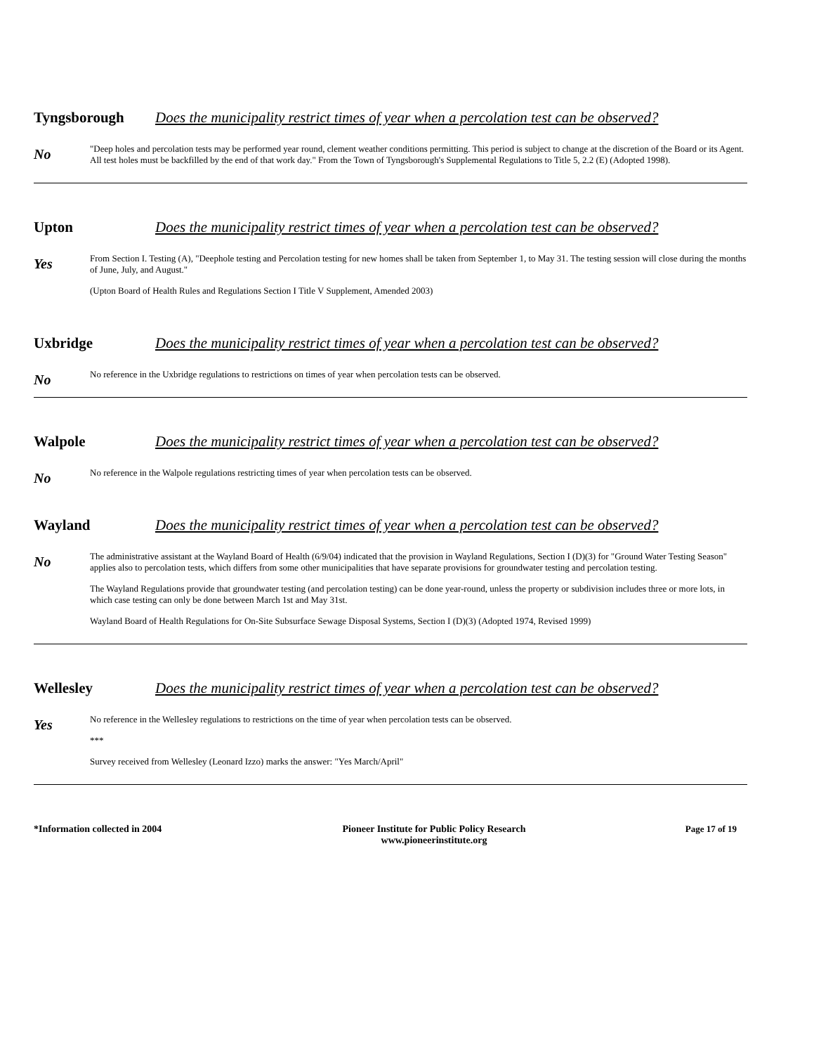Tyngsborough Does the municipality restrict times of year when a percolation test can be observed?
No
"Deep holes and percolation tests may be performed year round, clement weather conditions permitting. This period is subject to change at the discretion of the Board or its Agent. All test holes must be backfilled by the end of that work day." From the Town of Tyngsborough's Supplemental Regulations to Title 5, 2.2 (E) (Adopted 1998).
Upton Does the municipality restrict times of year when a percolation test can be observed?
Yes
From Section I. Testing (A), "Deephole testing and Percolation testing for new homes shall be taken from September 1, to May 31. The testing session will close during the months of June, July, and August."
(Upton Board of Health Rules and Regulations Section I Title V Supplement, Amended 2003)
Uxbridge Does the municipality restrict times of year when a percolation test can be observed?
No
No reference in the Uxbridge regulations to restrictions on times of year when percolation tests can be observed.
Walpole Does the municipality restrict times of year when a percolation test can be observed?
No
No reference in the Walpole regulations restricting times of year when percolation tests can be observed.
Wayland Does the municipality restrict times of year when a percolation test can be observed?
No
The administrative assistant at the Wayland Board of Health (6/9/04) indicated that the provision in Wayland Regulations, Section I (D)(3) for "Ground Water Testing Season" applies also to percolation tests, which differs from some other municipalities that have separate provisions for groundwater testing and percolation testing.
The Wayland Regulations provide that groundwater testing (and percolation testing) can be done year-round, unless the property or subdivision includes three or more lots, in which case testing can only be done between March 1st and May 31st.
Wayland Board of Health Regulations for On-Site Subsurface Sewage Disposal Systems, Section I (D)(3) (Adopted 1974, Revised 1999)
Wellesley Does the municipality restrict times of year when a percolation test can be observed?
Yes
No reference in the Wellesley regulations to restrictions on the time of year when percolation tests can be observed.
***
Survey received from Wellesley (Leonard Izzo) marks the answer: "Yes March/April"
*Information collected in 2004 Pioneer Institute for Public Policy Research
www.pioneerinstitute.org
Page 17 of 19